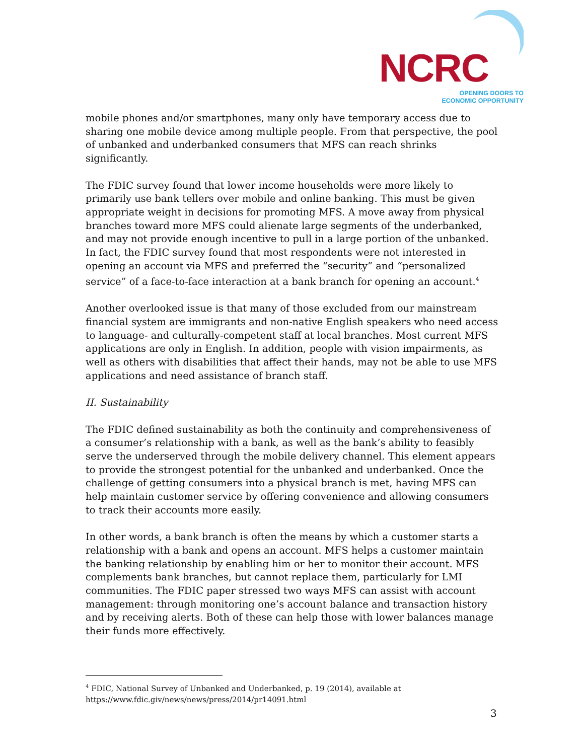NCRC
OPENING DOORS TO
ECONOMIC OPPORTUNITY
mobile phones and/or smartphones, many only have temporary access due to sharing one mobile device among multiple people. From that perspective, the pool of unbanked and underbanked consumers that MFS can reach shrinks significantly.
The FDIC survey found that lower income households were more likely to primarily use bank tellers over mobile and online banking. This must be given appropriate weight in decisions for promoting MFS. A move away from physical branches toward more MFS could alienate large segments of the underbanked, and may not provide enough incentive to pull in a large portion of the unbanked. In fact, the FDIC survey found that most respondents were not interested in opening an account via MFS and preferred the “security” and “personalized service” of a face-to-face interaction at a bank branch for opening an account.<sup>4</sup>
Another overlooked issue is that many of those excluded from our mainstream financial system are immigrants and non-native English speakers who need access to language- and culturally-competent staff at local branches. Most current MFS applications are only in English. In addition, people with vision impairments, as well as others with disabilities that affect their hands, may not be able to use MFS applications and need assistance of branch staff.
II. Sustainability
The FDIC defined sustainability as both the continuity and comprehensiveness of a consumer’s relationship with a bank, as well as the bank’s ability to feasibly serve the underserved through the mobile delivery channel. This element appears to provide the strongest potential for the unbanked and underbanked. Once the challenge of getting consumers into a physical branch is met, having MFS can help maintain customer service by offering convenience and allowing consumers to track their accounts more easily.
In other words, a bank branch is often the means by which a customer starts a relationship with a bank and opens an account. MFS helps a customer maintain the banking relationship by enabling him or her to monitor their account. MFS complements bank branches, but cannot replace them, particularly for LMI communities. The FDIC paper stressed two ways MFS can assist with account management: through monitoring one’s account balance and transaction history and by receiving alerts. Both of these can help those with lower balances manage their funds more effectively.
<sup>4</sup> FDIC, National Survey of Unbanked and Underbanked, p. 19 (2014), available at
https://www.fdic.giv/news/news/press/2014/pr14091.html
3